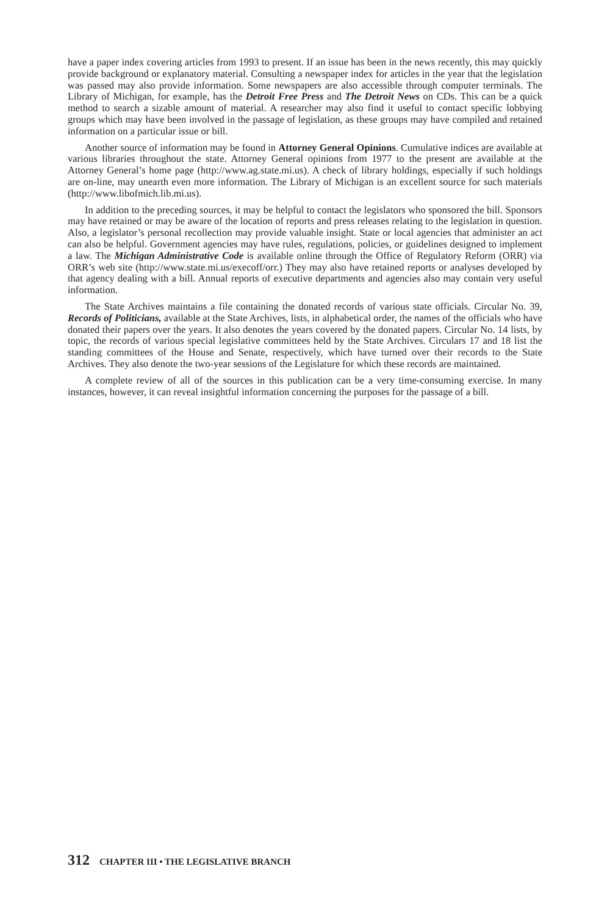have a paper index covering articles from 1993 to present. If an issue has been in the news recently, this may quickly provide background or explanatory material. Consulting a newspaper index for articles in the year that the legislation was passed may also provide information. Some newspapers are also accessible through computer terminals. The Library of Michigan, for example, has the Detroit Free Press and The Detroit News on CDs. This can be a quick method to search a sizable amount of material. A researcher may also find it useful to contact specific lobbying groups which may have been involved in the passage of legislation, as these groups may have compiled and retained information on a particular issue or bill.
Another source of information may be found in Attorney General Opinions. Cumulative indices are available at various libraries throughout the state. Attorney General opinions from 1977 to the present are available at the Attorney General’s home page (http://www.ag.state.mi.us). A check of library holdings, especially if such holdings are on-line, may unearth even more information. The Library of Michigan is an excellent source for such materials (http://www.libofmich.lib.mi.us).
In addition to the preceding sources, it may be helpful to contact the legislators who sponsored the bill. Sponsors may have retained or may be aware of the location of reports and press releases relating to the legislation in question. Also, a legislator’s personal recollection may provide valuable insight. State or local agencies that administer an act can also be helpful. Government agencies may have rules, regulations, policies, or guidelines designed to implement a law. The Michigan Administrative Code is available online through the Office of Regulatory Reform (ORR) via ORR’s web site (http://www.state.mi.us/execoff/orr.) They may also have retained reports or analyses developed by that agency dealing with a bill. Annual reports of executive departments and agencies also may contain very useful information.
The State Archives maintains a file containing the donated records of various state officials. Circular No. 39, Records of Politicians, available at the State Archives, lists, in alphabetical order, the names of the officials who have donated their papers over the years. It also denotes the years covered by the donated papers. Circular No. 14 lists, by topic, the records of various special legislative committees held by the State Archives. Circulars 17 and 18 list the standing committees of the House and Senate, respectively, which have turned over their records to the State Archives. They also denote the two-year sessions of the Legislature for which these records are maintained.
A complete review of all of the sources in this publication can be a very time-consuming exercise. In many instances, however, it can reveal insightful information concerning the purposes for the passage of a bill.
312 CHAPTER III • THE LEGISLATIVE BRANCH